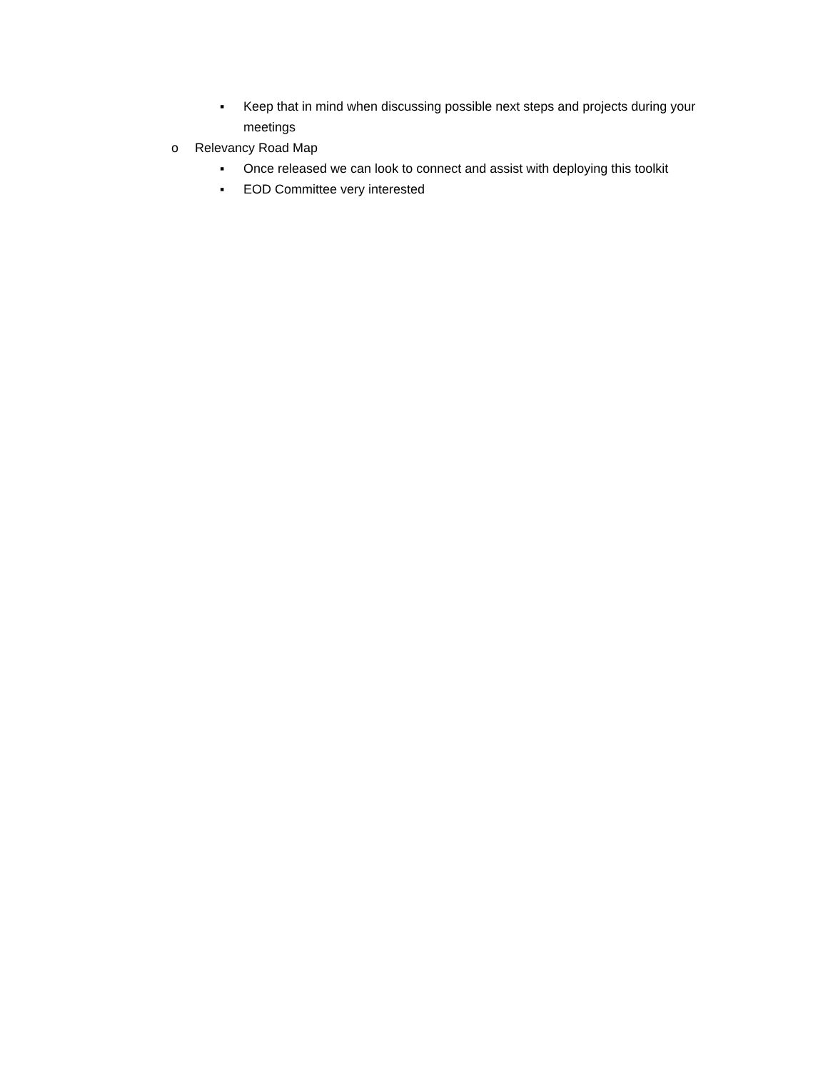▪ Keep that in mind when discussing possible next steps and projects during your meetings
o Relevancy Road Map
▪ Once released we can look to connect and assist with deploying this toolkit
▪ EOD Committee very interested